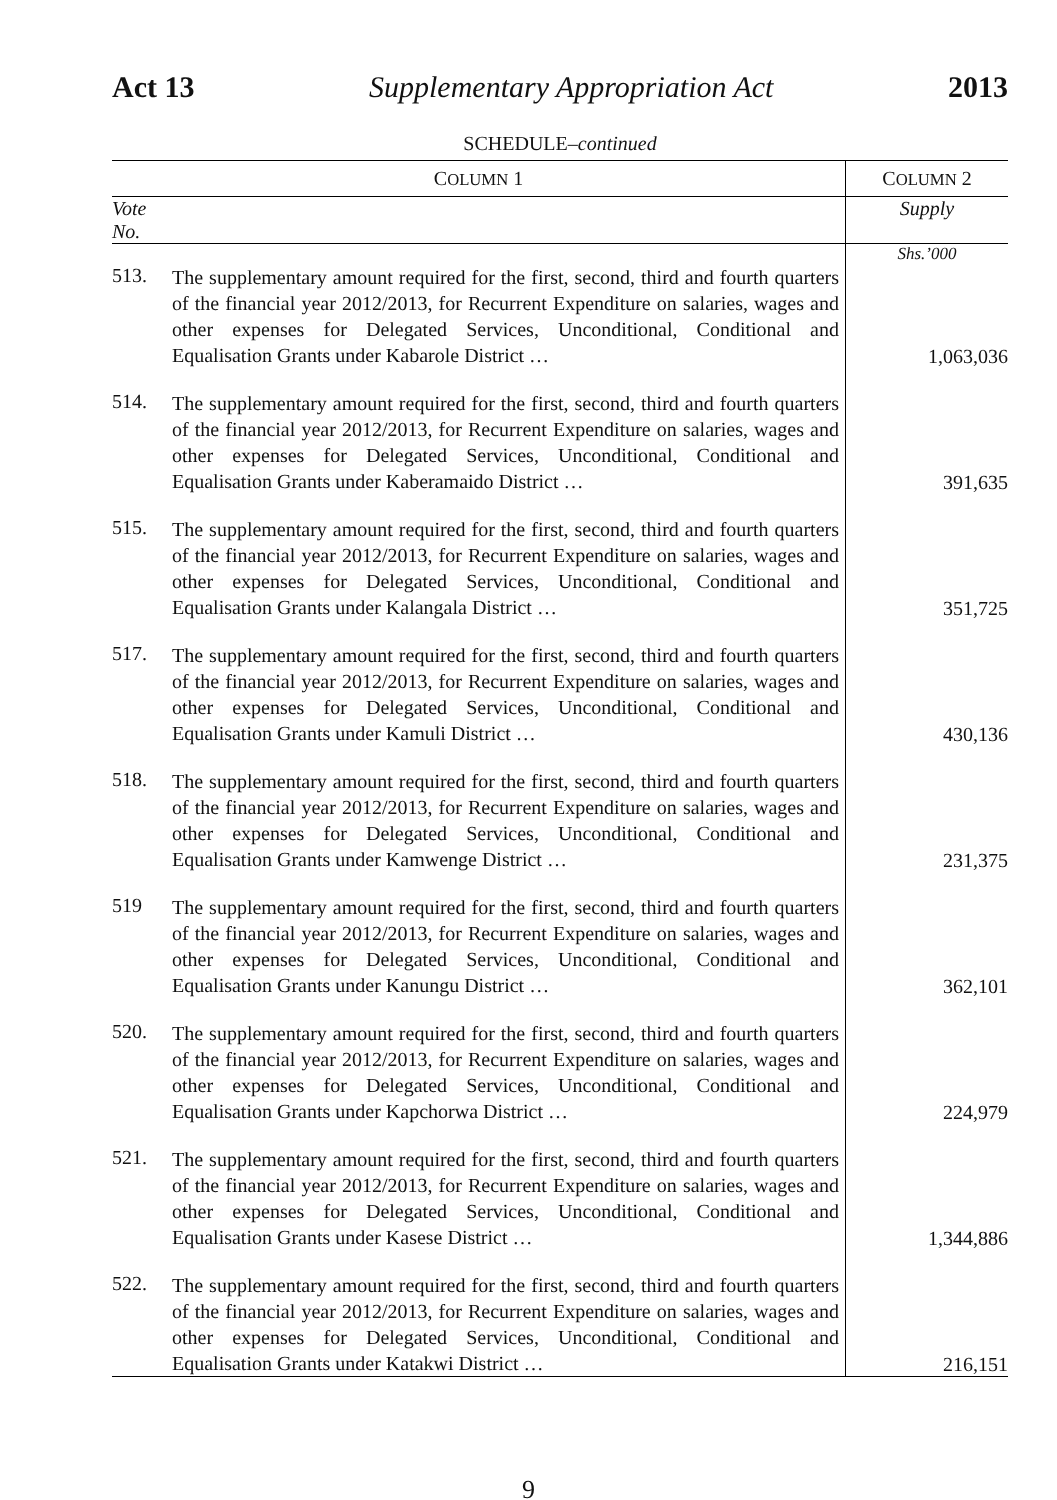Act 13 Supplementary Appropriation Act 2013
SCHEDULE–continued
| C OLUMN 1 | | C OLUMN 2 |
| --- | --- | --- |
| Vote No. | | Supply |
| | | Shs.’000 |
| 513. | The supplementary amount required for the first, second, third and fourth quarters of the financial year 2012/2013, for Recurrent Expenditure on salaries, wages and other expenses for Delegated Services, Unconditional, Conditional and Equalisation Grants under Kabarole District … | 1,063,036 |
| 514. | The supplementary amount required for the first, second, third and fourth quarters of the financial year 2012/2013, for Recurrent Expenditure on salaries, wages and other expenses for Delegated Services, Unconditional, Conditional and Equalisation Grants under Kaberamaido District … | 391,635 |
| 515. | The supplementary amount required for the first, second, third and fourth quarters of the financial year 2012/2013, for Recurrent Expenditure on salaries, wages and other expenses for Delegated Services, Unconditional, Conditional and Equalisation Grants under Kalangala District … | 351,725 |
| 517. | The supplementary amount required for the first, second, third and fourth quarters of the financial year 2012/2013, for Recurrent Expenditure on salaries, wages and other expenses for Delegated Services, Unconditional, Conditional and Equalisation Grants under Kamuli District … | 430,136 |
| 518. | The supplementary amount required for the first, second, third and fourth quarters of the financial year 2012/2013, for Recurrent Expenditure on salaries, wages and other expenses for Delegated Services, Unconditional, Conditional and Equalisation Grants under Kamwenge District … | 231,375 |
| 519 | The supplementary amount required for the first, second, third and fourth quarters of the financial year 2012/2013, for Recurrent Expenditure on salaries, wages and other expenses for Delegated Services, Unconditional, Conditional and Equalisation Grants under Kanungu District … | 362,101 |
| 520. | The supplementary amount required for the first, second, third and fourth quarters of the financial year 2012/2013, for Recurrent Expenditure on salaries, wages and other expenses for Delegated Services, Unconditional, Conditional and Equalisation Grants under Kapchorwa District … | 224,979 |
| 521. | The supplementary amount required for the first, second, third and fourth quarters of the financial year 2012/2013, for Recurrent Expenditure on salaries, wages and other expenses for Delegated Services, Unconditional, Conditional and Equalisation Grants under Kasese District … | 1,344,886 |
| 522. | The supplementary amount required for the first, second, third and fourth quarters of the financial year 2012/2013, for Recurrent Expenditure on salaries, wages and other expenses for Delegated Services, Unconditional, Conditional and Equalisation Grants under Katakwi District … | 216,151 |
9